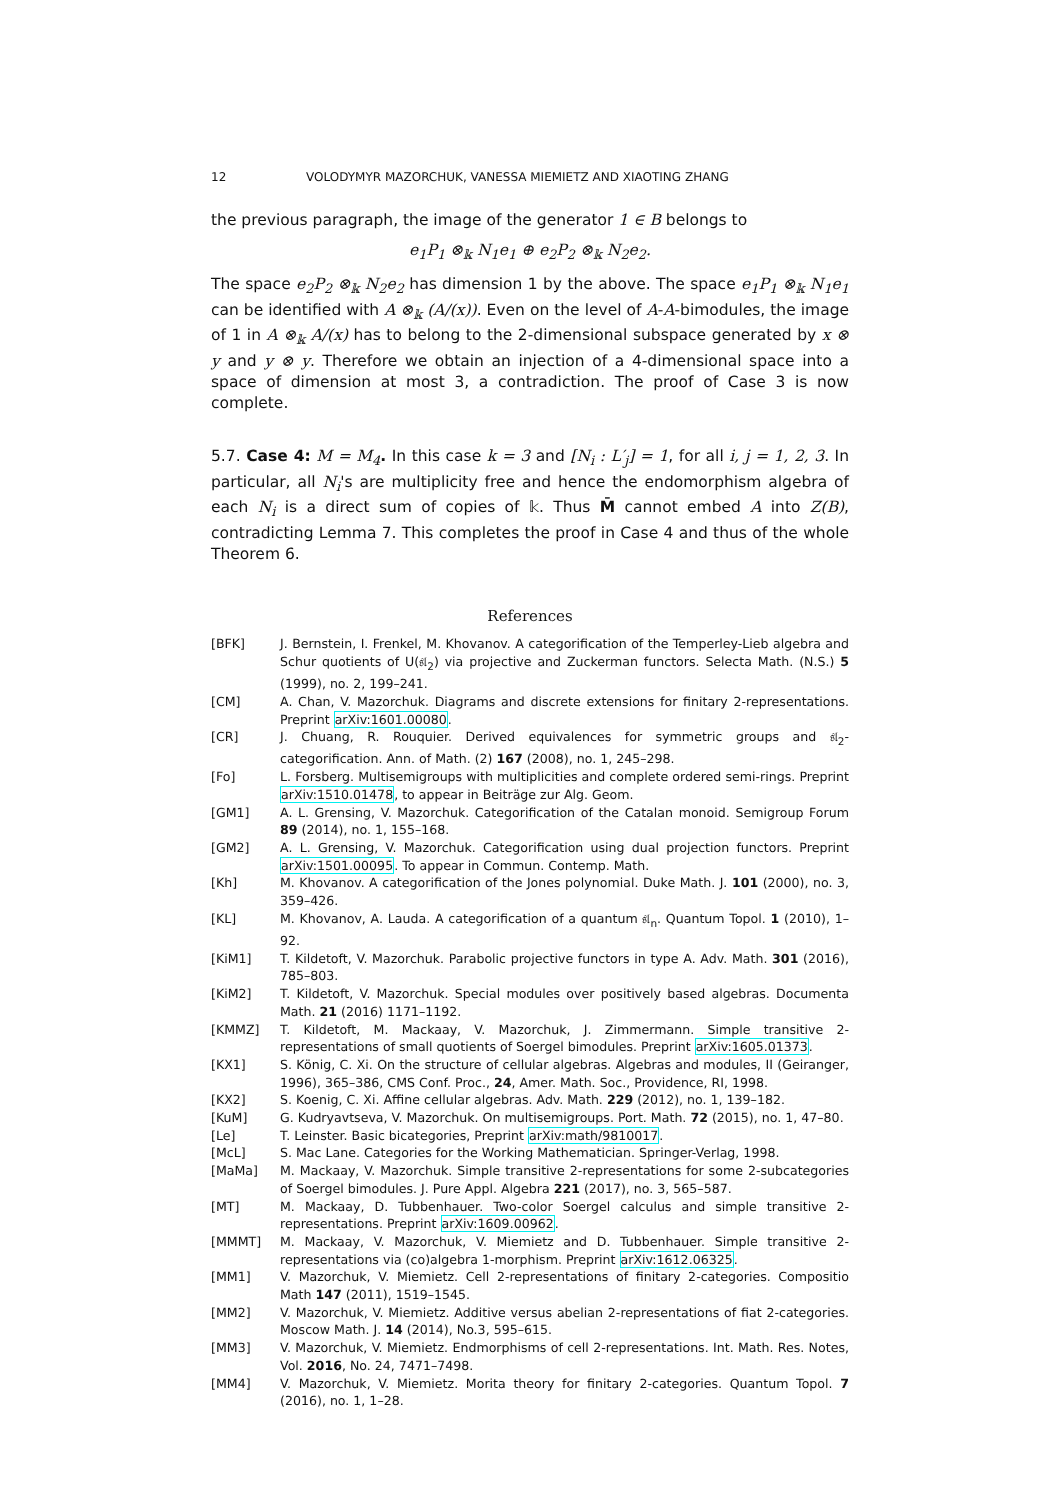12 VOLODYMYR MAZORCHUK, VANESSA MIEMIETZ AND XIAOTING ZHANG
the previous paragraph, the image of the generator 1 ∈ B belongs to
e<sub>1</sub>P<sub>1</sub> ⊗<sub>𝕜</sub> N<sub>1</sub>e<sub>1</sub> ⊕ e<sub>2</sub>P<sub>2</sub> ⊗<sub>𝕜</sub> N<sub>2</sub>e<sub>2</sub>.
The space e<sub>2</sub>P<sub>2</sub> ⊗<sub>𝕜</sub> N<sub>2</sub>e<sub>2</sub> has dimension 1 by the above. The space e<sub>1</sub>P<sub>1</sub> ⊗<sub>𝕜</sub> N<sub>1</sub>e<sub>1</sub> can be identified with A ⊗<sub>𝕜</sub> (A/(x)). Even on the level of A-A-bimodules, the image of 1 in A ⊗<sub>𝕜</sub> A/(x) has to belong to the 2-dimensional subspace generated by x ⊗ y and y ⊗ y. Therefore we obtain an injection of a 4-dimensional space into a space of dimension at most 3, a contradiction. The proof of Case 3 is now complete.
5.7. Case 4: M = M<sub>4</sub>. In this case k = 3 and [N<sub>i</sub> : L′<sub>j</sub>] = 1, for all i, j = 1, 2, 3. In particular, all N<sub>i</sub>'s are multiplicity free and hence the endomorphism algebra of each N<sub>i</sub> is a direct sum of copies of 𝕜. Thus M̄ cannot embed A into Z(B), contradicting Lemma 7. This completes the proof in Case 4 and thus of the whole Theorem 6.
References
[BFK] J. Bernstein, I. Frenkel, M. Khovanov. A categorification of the Temperley-Lieb algebra and Schur quotients of U(𝔰𝔩<sub>2</sub>) via projective and Zuckerman functors. Selecta Math. (N.S.) 5 (1999), no. 2, 199–241.
[CM] A. Chan, V. Mazorchuk. Diagrams and discrete extensions for finitary 2-representations. Preprint arXiv:1601.00080.
[CR] J. Chuang, R. Rouquier. Derived equivalences for symmetric groups and 𝔰𝔩<sub>2</sub>-categorification. Ann. of Math. (2) 167 (2008), no. 1, 245–298.
[Fo] L. Forsberg. Multisemigroups with multiplicities and complete ordered semi-rings. Preprint arXiv:1510.01478, to appear in Beiträge zur Alg. Geom.
[GM1] A. L. Grensing, V. Mazorchuk. Categorification of the Catalan monoid. Semigroup Forum 89 (2014), no. 1, 155–168.
[GM2] A. L. Grensing, V. Mazorchuk. Categorification using dual projection functors. Preprint arXiv:1501.00095. To appear in Commun. Contemp. Math.
[Kh] M. Khovanov. A categorification of the Jones polynomial. Duke Math. J. 101 (2000), no. 3, 359–426.
[KL] M. Khovanov, A. Lauda. A categorification of a quantum 𝔰𝔩<sub>n</sub>. Quantum Topol. 1 (2010), 1–92.
[KiM1] T. Kildetoft, V. Mazorchuk. Parabolic projective functors in type A. Adv. Math. 301 (2016), 785–803.
[KiM2] T. Kildetoft, V. Mazorchuk. Special modules over positively based algebras. Documenta Math. 21 (2016) 1171–1192.
[KMMZ] T. Kildetoft, M. Mackaay, V. Mazorchuk, J. Zimmermann. Simple transitive 2-representations of small quotients of Soergel bimodules. Preprint arXiv:1605.01373.
[KX1] S. König, C. Xi. On the structure of cellular algebras. Algebras and modules, II (Geiranger, 1996), 365–386, CMS Conf. Proc., 24, Amer. Math. Soc., Providence, RI, 1998.
[KX2] S. Koenig, C. Xi. Affine cellular algebras. Adv. Math. 229 (2012), no. 1, 139–182.
[KuM] G. Kudryavtseva, V. Mazorchuk. On multisemigroups. Port. Math. 72 (2015), no. 1, 47–80.
[Le] T. Leinster. Basic bicategories, Preprint arXiv:math/9810017.
[McL] S. Mac Lane. Categories for the Working Mathematician. Springer-Verlag, 1998.
[MaMa] M. Mackaay, V. Mazorchuk. Simple transitive 2-representations for some 2-subcategories of Soergel bimodules. J. Pure Appl. Algebra 221 (2017), no. 3, 565–587.
[MT] M. Mackaay, D. Tubbenhauer. Two-color Soergel calculus and simple transitive 2-representations. Preprint arXiv:1609.00962.
[MMMT] M. Mackaay, V. Mazorchuk, V. Miemietz and D. Tubbenhauer. Simple transitive 2-representations via (co)algebra 1-morphism. Preprint arXiv:1612.06325.
[MM1] V. Mazorchuk, V. Miemietz. Cell 2-representations of finitary 2-categories. Compositio Math 147 (2011), 1519–1545.
[MM2] V. Mazorchuk, V. Miemietz. Additive versus abelian 2-representations of fiat 2-categories. Moscow Math. J. 14 (2014), No.3, 595–615.
[MM3] V. Mazorchuk, V. Miemietz. Endmorphisms of cell 2-representations. Int. Math. Res. Notes, Vol. 2016, No. 24, 7471–7498.
[MM4] V. Mazorchuk, V. Miemietz. Morita theory for finitary 2-categories. Quantum Topol. 7 (2016), no. 1, 1–28.